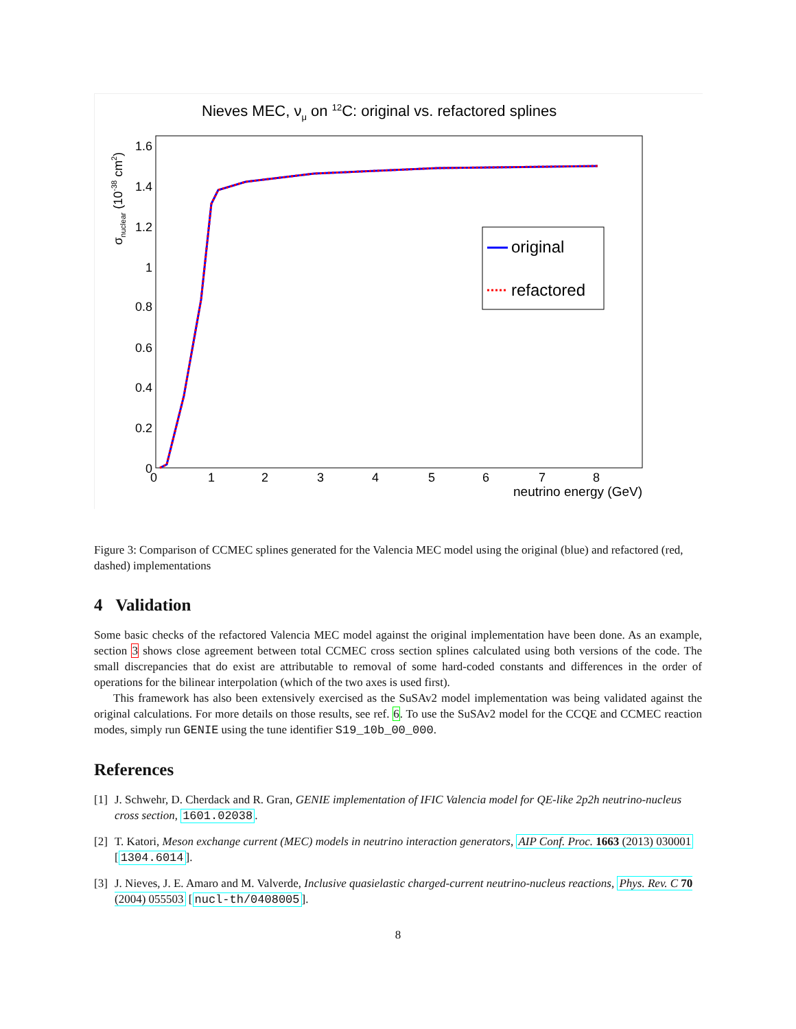Nieves MEC, νμ on 12C: original vs. refactored splines
σnuclear (10-38 cm2)
1.6
1.4
1.2
1
0.8
0.6
0.4
0.2
0
0
1
2
3
4
5
6
7
8
neutrino energy (GeV)
original
refactored
Figure 3: Comparison of CCMEC splines generated for the Valencia MEC model using the original (blue) and refactored (red, dashed) implementations
4 Validation
Some basic checks of the refactored Valencia MEC model against the original implementation have been done. As an example, section 3 shows close agreement between total CCMEC cross section splines calculated using both versions of the code. The small discrepancies that do exist are attributable to removal of some hard-coded constants and differences in the order of operations for the bilinear interpolation (which of the two axes is used first).
This framework has also been extensively exercised as the SuSAv2 model implementation was being validated against the original calculations. For more details on those results, see ref. 6. To use the SuSAv2 model for the CCQE and CCMEC reaction modes, simply run GENIE using the tune identifier S19_10b_00_000.
References
[1] J. Schwehr, D. Cherdack and R. Gran, GENIE implementation of IFIC Valencia model for QE-like 2p2h neutrino-nucleus cross section, 1601.02038.
[2] T. Katori, Meson exchange current (MEC) models in neutrino interaction generators, AIP Conf. Proc. 1663 (2013) 030001 [1304.6014].
[3] J. Nieves, J. E. Amaro and M. Valverde, Inclusive quasielastic charged-current neutrino-nucleus reactions, Phys. Rev. C 70 (2004) 055503 [nucl-th/0408005].
8